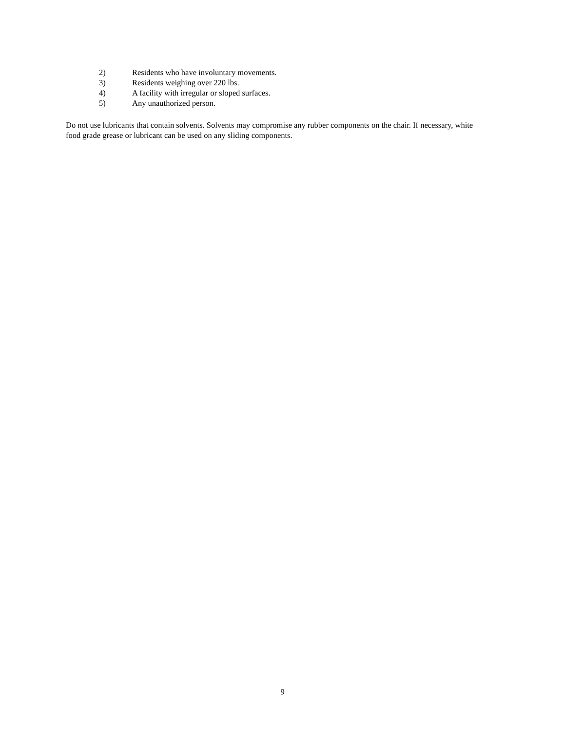2) Residents who have involuntary movements.
3) Residents weighing over 220 lbs.
4) A facility with irregular or sloped surfaces.
5) Any unauthorized person.
Do not use lubricants that contain solvents. Solvents may compromise any rubber components on the chair. If necessary, white food grade grease or lubricant can be used on any sliding components.
9